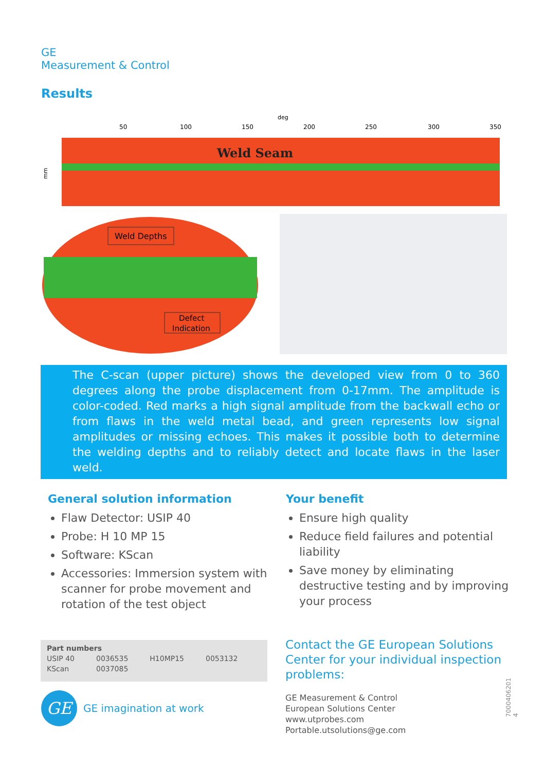GE
Measurement & Control
Results
deg
50
100
150
200
250
300
350
Weld Seam
mm
Weld Depths
Defect
Indication
The C-scan (upper picture) shows the developed view from 0 to 360 degrees along the probe displacement from 0-17mm. The amplitude is color-coded. Red marks a high signal amplitude from the backwall echo or from flaws in the weld metal bead, and green represents low signal amplitudes or missing echoes. This makes it possible both to determine the welding depths and to reliably detect and locate flaws in the laser weld.
General solution information
Flaw Detector: USIP 40
Probe: H 10 MP 15
Software: KScan
Accessories: Immersion system with scanner for probe movement and rotation of the test object
Your benefit
Ensure high quality
Reduce field failures and potential liability
Save money by eliminating destructive testing and by improving your process
| Part numbers | | | |
| --- | --- | --- | --- |
| USIP 40 | 0036535 | H10MP15 | 0053132 |
| KScan | 0037085 | | |
GE
GE imagination at work
Contact the GE European Solutions Center for your individual inspection problems:
GE Measurement & Control
European Solutions Center
www.utprobes.com
Portable.utsolutions@ge.com
7000406201 4